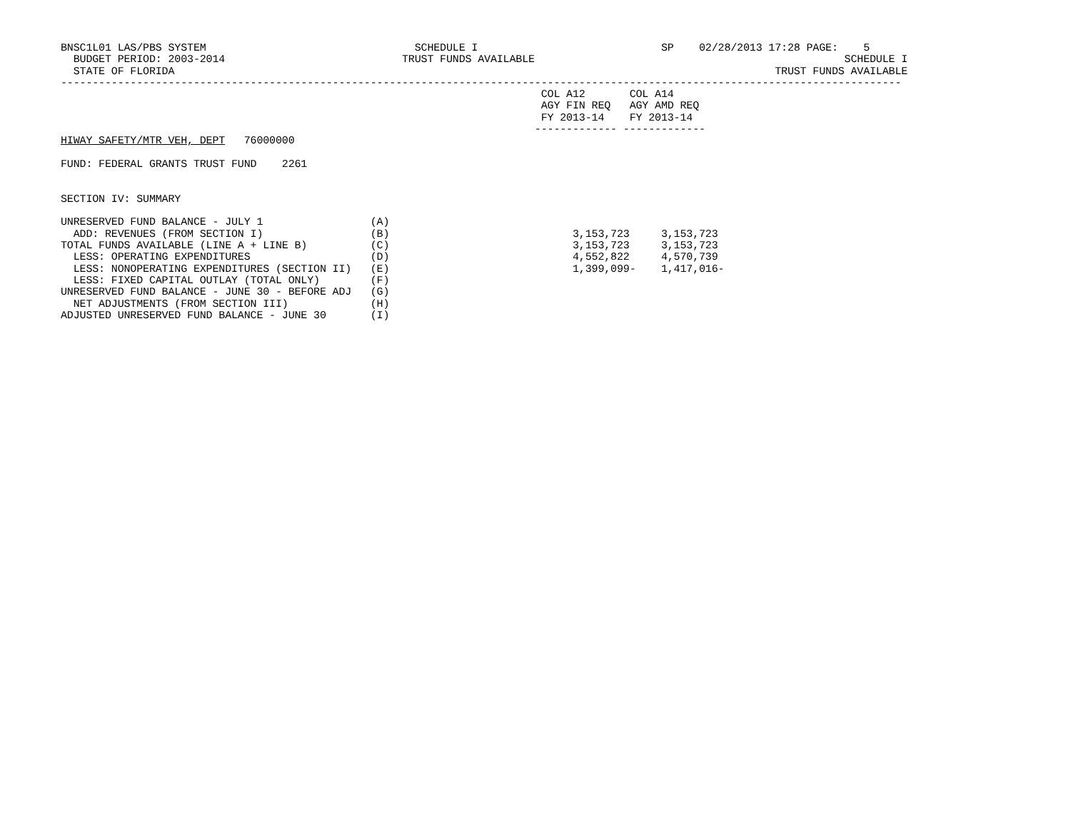BNSC1L01 LAS/PBS SYSTEM                                 SCHEDULE I                             SP    02/28/2013 17:28 PAGE:    5
  BUDGET PERIOD: 2003-2014                            TRUST FUNDS AVAILABLE                                                 SCHEDULE I
  STATE OF FLORIDA                                                                                               TRUST FUNDS AVAILABLE
-------------------------------------------------------------------------------------------------------------------------------------
                                                                            COL A12       COL A14
                                                                            AGY FIN REQ   AGY AMD REQ
                                                                            FY 2013-14    FY 2013-14
                                                                           ------------- -------------
HIWAY SAFETY/MTR VEH, DEPT   76000000

FUND: FEDERAL GRANTS TRUST FUND    2261


SECTION IV: SUMMARY

UNRESERVED FUND BALANCE - JULY 1                 (A)
  ADD: REVENUES (FROM SECTION I)                 (B)                             3,153,723     3,153,723
TOTAL FUNDS AVAILABLE (LINE A + LINE B)          (C)                             3,153,723     3,153,723
  LESS: OPERATING EXPENDITURES                   (D)                             4,552,822     4,570,739
  LESS: NONOPERATING EXPENDITURES (SECTION II)   (E)                             1,399,099-    1,417,016-
  LESS: FIXED CAPITAL OUTLAY (TOTAL ONLY)        (F)
UNRESERVED FUND BALANCE - JUNE 30 - BEFORE ADJ   (G)
  NET ADJUSTMENTS (FROM SECTION III)             (H)
ADJUSTED UNRESERVED FUND BALANCE - JUNE 30       (I)